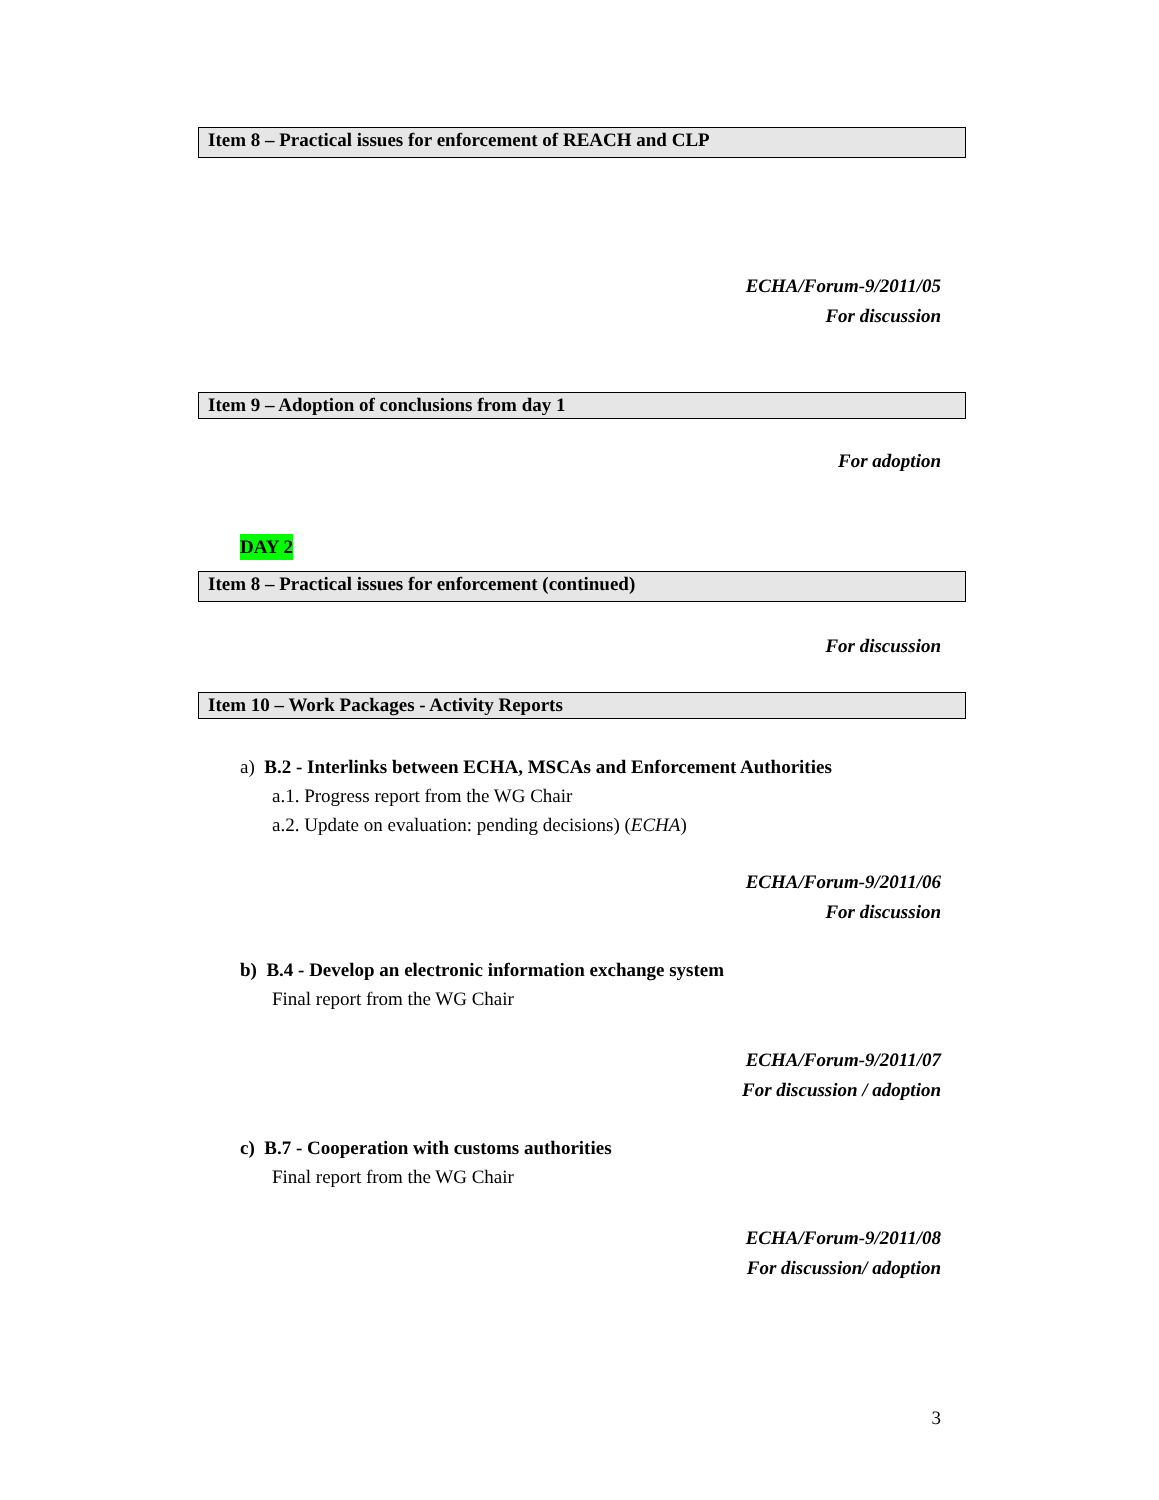Item 8 – Practical issues for enforcement of REACH and CLP
ECHA/Forum-9/2011/05
For discussion
Item 9 – Adoption of conclusions from day 1
For adoption
DAY 2
Item 8 – Practical issues for enforcement (continued)
For discussion
Item 10 – Work Packages - Activity Reports
a) B.2 - Interlinks between ECHA, MSCAs and Enforcement Authorities
a.1. Progress report from the WG Chair
a.2. Update on evaluation: pending decisions) (ECHA)
ECHA/Forum-9/2011/06
For discussion
b) B.4 - Develop an electronic information exchange system
Final report from the WG Chair
ECHA/Forum-9/2011/07
For discussion / adoption
c) B.7 - Cooperation with customs authorities
Final report from the WG Chair
ECHA/Forum-9/2011/08
For discussion/ adoption
3